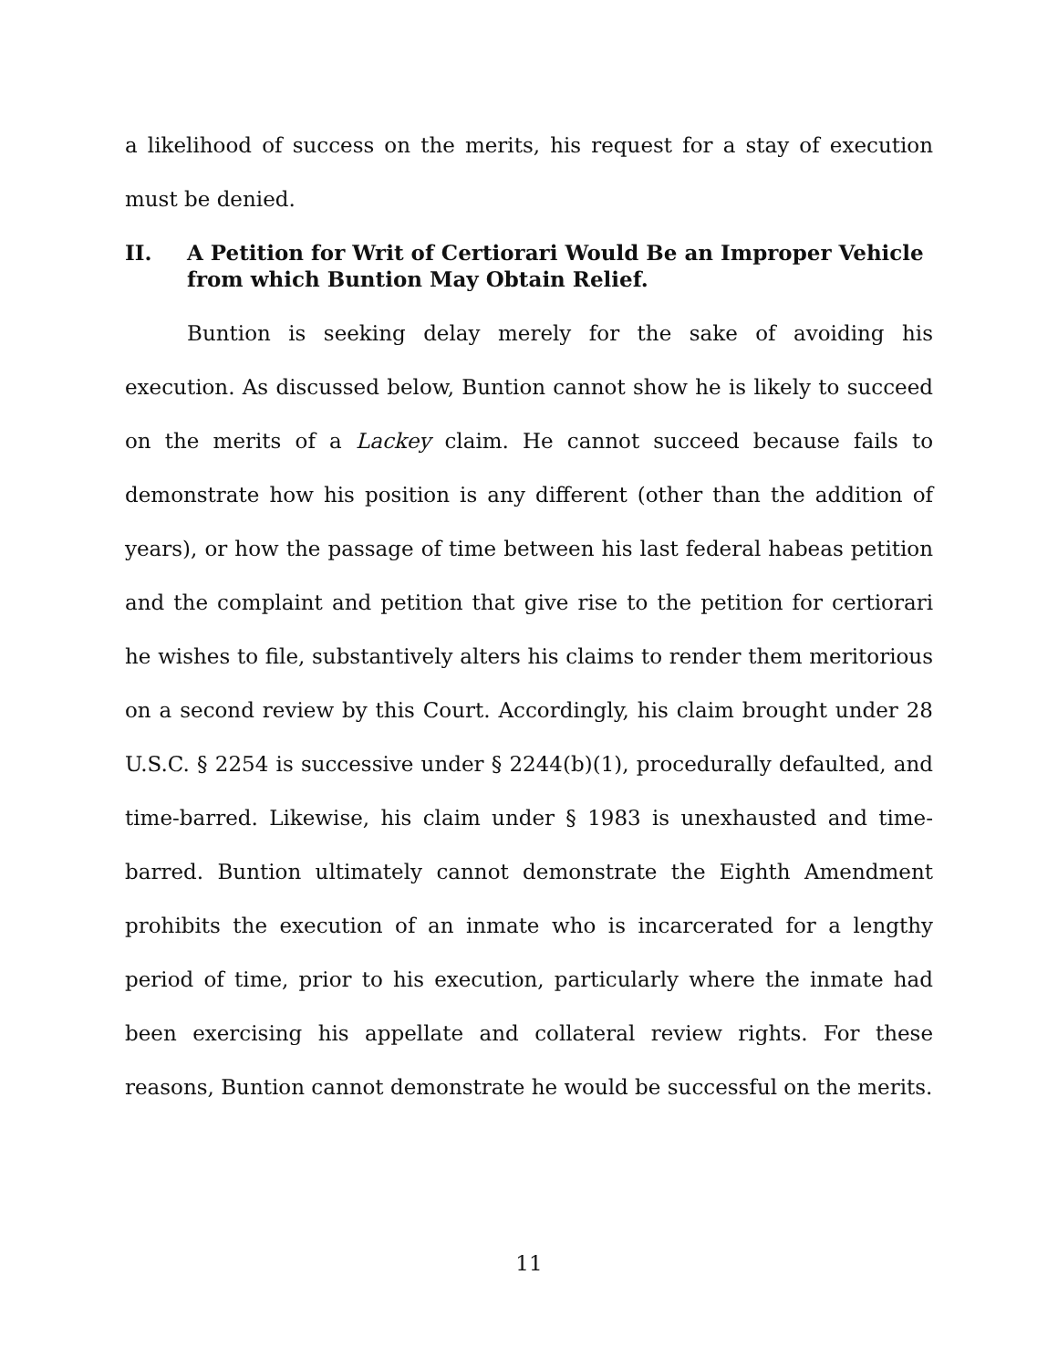a likelihood of success on the merits, his request for a stay of execution must be denied.
II. A Petition for Writ of Certiorari Would Be an Improper Vehicle from which Buntion May Obtain Relief.
Buntion is seeking delay merely for the sake of avoiding his execution. As discussed below, Buntion cannot show he is likely to succeed on the merits of a Lackey claim. He cannot succeed because fails to demonstrate how his position is any different (other than the addition of years), or how the passage of time between his last federal habeas petition and the complaint and petition that give rise to the petition for certiorari he wishes to file, substantively alters his claims to render them meritorious on a second review by this Court. Accordingly, his claim brought under 28 U.S.C. § 2254 is successive under § 2244(b)(1), procedurally defaulted, and time-barred. Likewise, his claim under § 1983 is unexhausted and time-barred. Buntion ultimately cannot demonstrate the Eighth Amendment prohibits the execution of an inmate who is incarcerated for a lengthy period of time, prior to his execution, particularly where the inmate had been exercising his appellate and collateral review rights. For these reasons, Buntion cannot demonstrate he would be successful on the merits.
11